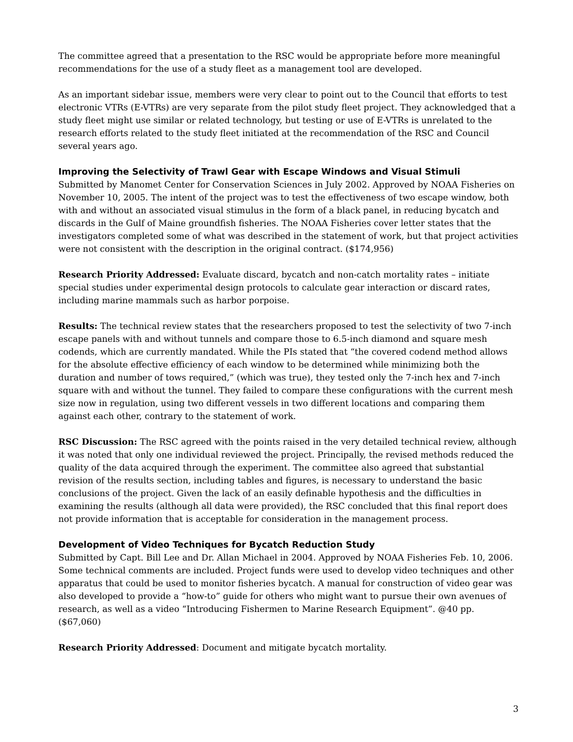The committee agreed that a presentation to the RSC would be appropriate before more meaningful recommendations for the use of a study fleet as a management tool are developed.
As an important sidebar issue, members were very clear to point out to the Council that efforts to test electronic VTRs (E-VTRs) are very separate from the pilot study fleet project. They acknowledged that a study fleet might use similar or related technology, but testing or use of E-VTRs is unrelated to the research efforts related to the study fleet initiated at the recommendation of the RSC and Council several years ago.
Improving the Selectivity of Trawl Gear with Escape Windows and Visual Stimuli
Submitted by Manomet Center for Conservation Sciences in July 2002. Approved by NOAA Fisheries on November 10, 2005. The intent of the project was to test the effectiveness of two escape window, both with and without an associated visual stimulus in the form of a black panel, in reducing bycatch and discards in the Gulf of Maine groundfish fisheries. The NOAA Fisheries cover letter states that the investigators completed some of what was described in the statement of work, but that project activities were not consistent with the description in the original contract. ($174,956)
Research Priority Addressed: Evaluate discard, bycatch and non-catch mortality rates – initiate special studies under experimental design protocols to calculate gear interaction or discard rates, including marine mammals such as harbor porpoise.
Results: The technical review states that the researchers proposed to test the selectivity of two 7-inch escape panels with and without tunnels and compare those to 6.5-inch diamond and square mesh codends, which are currently mandated. While the PIs stated that “the covered codend method allows for the absolute effective efficiency of each window to be determined while minimizing both the duration and number of tows required,” (which was true), they tested only the 7-inch hex and 7-inch square with and without the tunnel. They failed to compare these configurations with the current mesh size now in regulation, using two different vessels in two different locations and comparing them against each other, contrary to the statement of work.
RSC Discussion: The RSC agreed with the points raised in the very detailed technical review, although it was noted that only one individual reviewed the project. Principally, the revised methods reduced the quality of the data acquired through the experiment. The committee also agreed that substantial revision of the results section, including tables and figures, is necessary to understand the basic conclusions of the project. Given the lack of an easily definable hypothesis and the difficulties in examining the results (although all data were provided), the RSC concluded that this final report does not provide information that is acceptable for consideration in the management process.
Development of Video Techniques for Bycatch Reduction Study
Submitted by Capt. Bill Lee and Dr. Allan Michael in 2004. Approved by NOAA Fisheries Feb. 10, 2006. Some technical comments are included. Project funds were used to develop video techniques and other apparatus that could be used to monitor fisheries bycatch. A manual for construction of video gear was also developed to provide a “how-to” guide for others who might want to pursue their own avenues of research, as well as a video “Introducing Fishermen to Marine Research Equipment”. @40 pp. ($67,060)
Research Priority Addressed: Document and mitigate bycatch mortality.
3